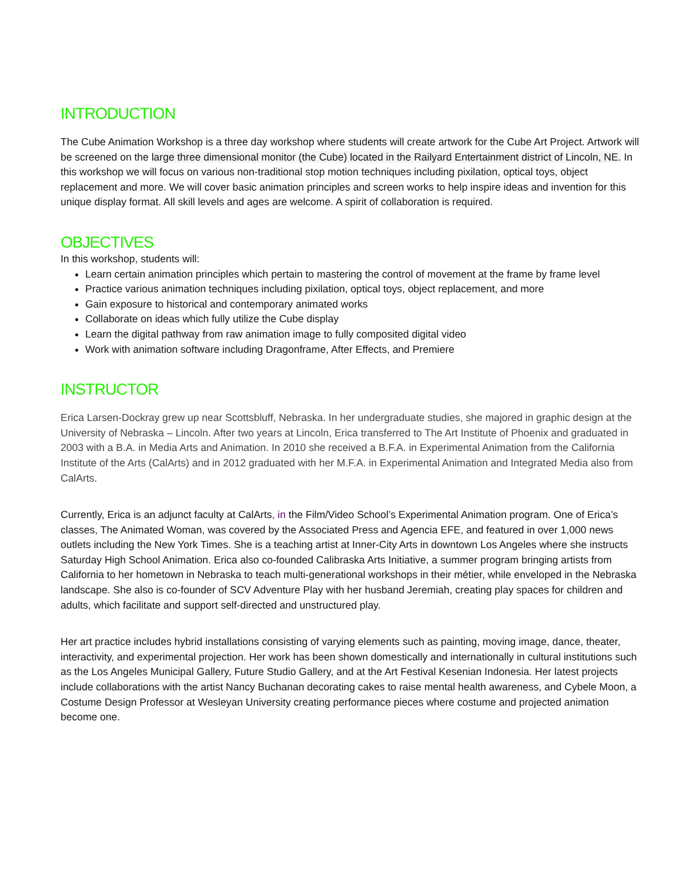INTRODUCTION
The Cube Animation Workshop is a three day workshop where students will create artwork for the Cube Art Project. Artwork will be screened on the large three dimensional monitor (the Cube) located in the Railyard Entertainment district of Lincoln, NE. In this workshop we will focus on various non-traditional stop motion techniques including pixilation, optical toys, object replacement and more. We will cover basic animation principles and screen works to help inspire ideas and invention for this unique display format. All skill levels and ages are welcome. A spirit of collaboration is required.
OBJECTIVES
In this workshop, students will:
Learn certain animation principles which pertain to mastering the control of movement at the frame by frame level
Practice various animation techniques including pixilation, optical toys, object replacement, and more
Gain exposure to historical and contemporary animated works
Collaborate on ideas which fully utilize the Cube display
Learn the digital pathway from raw animation image to fully composited digital video
Work with animation software including Dragonframe, After Effects, and Premiere
INSTRUCTOR
Erica Larsen-Dockray grew up near Scottsbluff, Nebraska. In her undergraduate studies, she majored in graphic design at the University of Nebraska – Lincoln. After two years at Lincoln, Erica transferred to The Art Institute of Phoenix and graduated in 2003 with a B.A. in Media Arts and Animation. In 2010 she received a B.F.A. in Experimental Animation from the California Institute of the Arts (CalArts) and in 2012 graduated with her M.F.A. in Experimental Animation and Integrated Media also from CalArts.
Currently, Erica is an adjunct faculty at CalArts, in the Film/Video School’s Experimental Animation program. One of Erica’s classes, The Animated Woman, was covered by the Associated Press and Agencia EFE, and featured in over 1,000 news outlets including the New York Times. She is a teaching artist at Inner-City Arts in downtown Los Angeles where she instructs Saturday High School Animation. Erica also co-founded Calibraska Arts Initiative, a summer program bringing artists from California to her hometown in Nebraska to teach multi-generational workshops in their métier, while enveloped in the Nebraska landscape. She also is co-founder of SCV Adventure Play with her husband Jeremiah, creating play spaces for children and adults, which facilitate and support self-directed and unstructured play.
Her art practice includes hybrid installations consisting of varying elements such as painting, moving image, dance, theater, interactivity, and experimental projection. Her work has been shown domestically and internationally in cultural institutions such as the Los Angeles Municipal Gallery, Future Studio Gallery, and at the Art Festival Kesenian Indonesia. Her latest projects include collaborations with the artist Nancy Buchanan decorating cakes to raise mental health awareness, and Cybele Moon, a Costume Design Professor at Wesleyan University creating performance pieces where costume and projected animation become one.